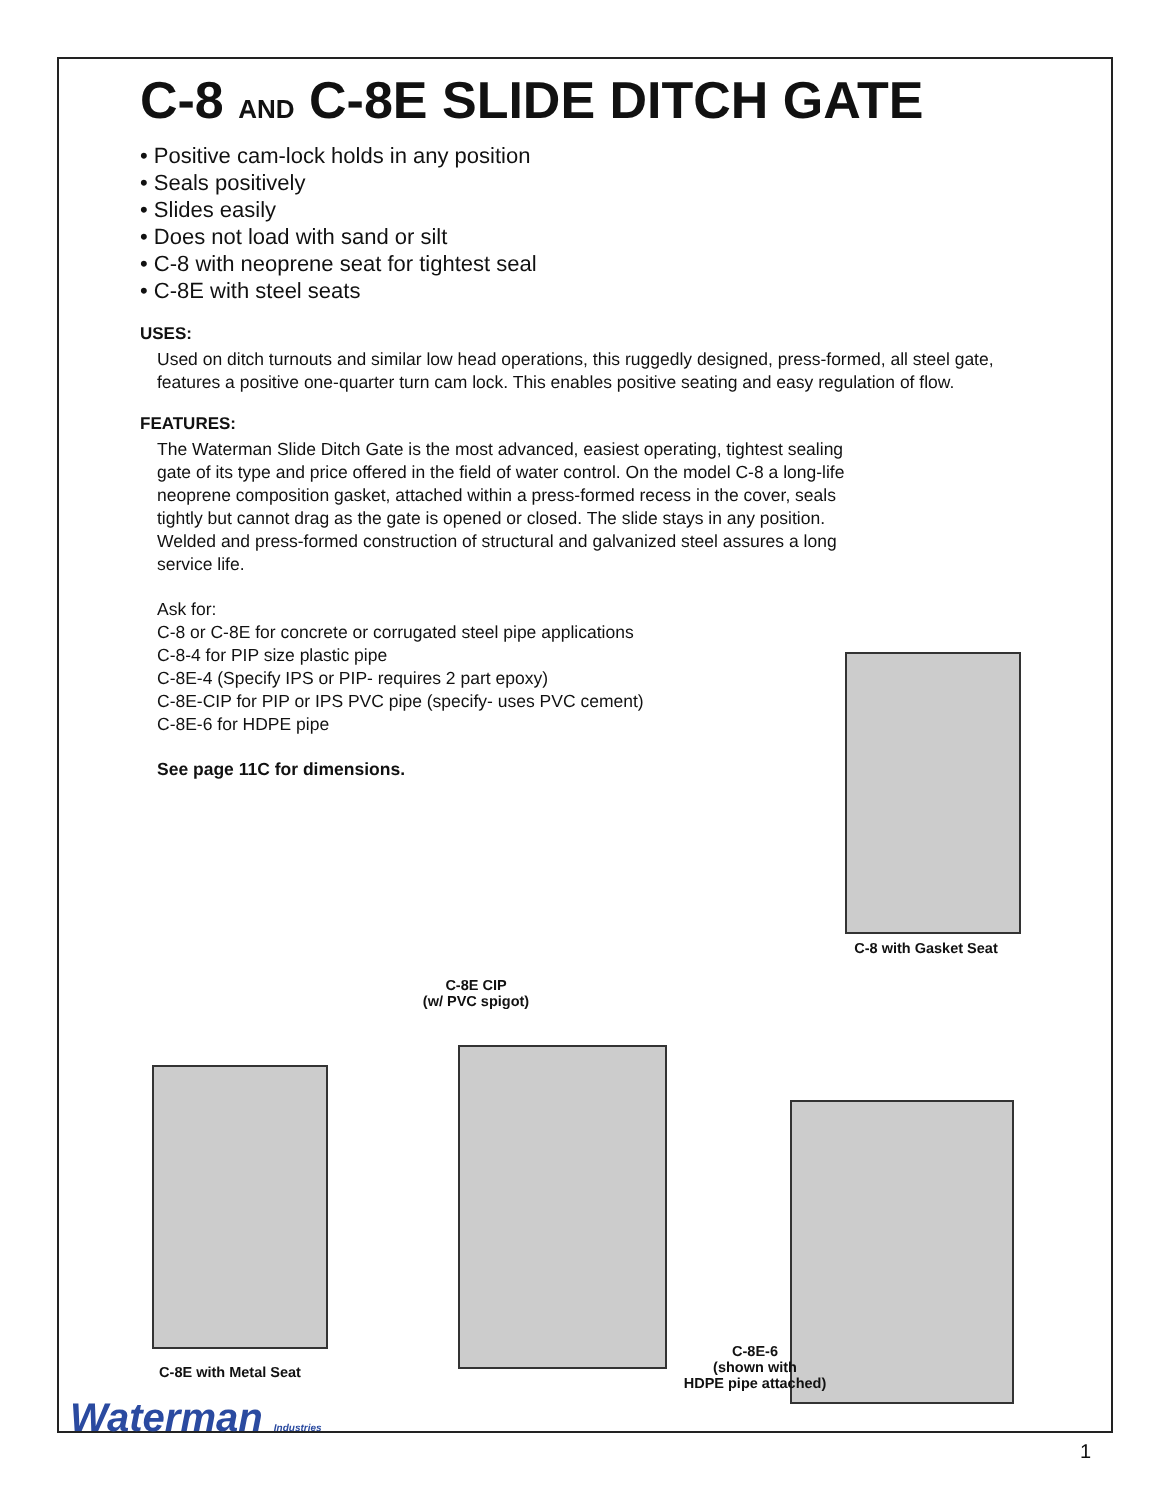C-8 AND C-8E SLIDE DITCH GATE
• Positive cam-lock holds in any position
• Seals positively
• Slides easily
• Does not load with sand or silt
• C-8 with neoprene seat for tightest seal
• C-8E with steel seats
USES:
Used on ditch turnouts and similar low head operations, this ruggedly designed, press-formed, all steel gate, features a positive one-quarter turn cam lock. This enables positive seating and easy regulation of flow.
FEATURES:
The Waterman Slide Ditch Gate is the most advanced, easiest operating, tightest sealing gate of its type and price offered in the field of water control. On the model C-8 a long-life neoprene composition gasket, attached within a press-formed recess in the cover, seals tightly but cannot drag as the gate is opened or closed. The slide stays in any position. Welded and press-formed construction of structural and galvanized steel assures a long service life.
Ask for:
C-8 or C-8E for concrete or corrugated steel pipe applications
C-8-4 for PIP size plastic pipe
C-8E-4 (Specify IPS or PIP- requires 2 part epoxy)
C-8E-CIP for PIP or IPS PVC pipe (specify- uses PVC cement)
C-8E-6 for HDPE pipe
See page 11C for dimensions.
C-8 with Gasket Seat
C-8E CIP
(w/ PVC spigot)
C-8E with Metal Seat
C-8E-6
(shown with
HDPE pipe attached)
Waterman Industries
1